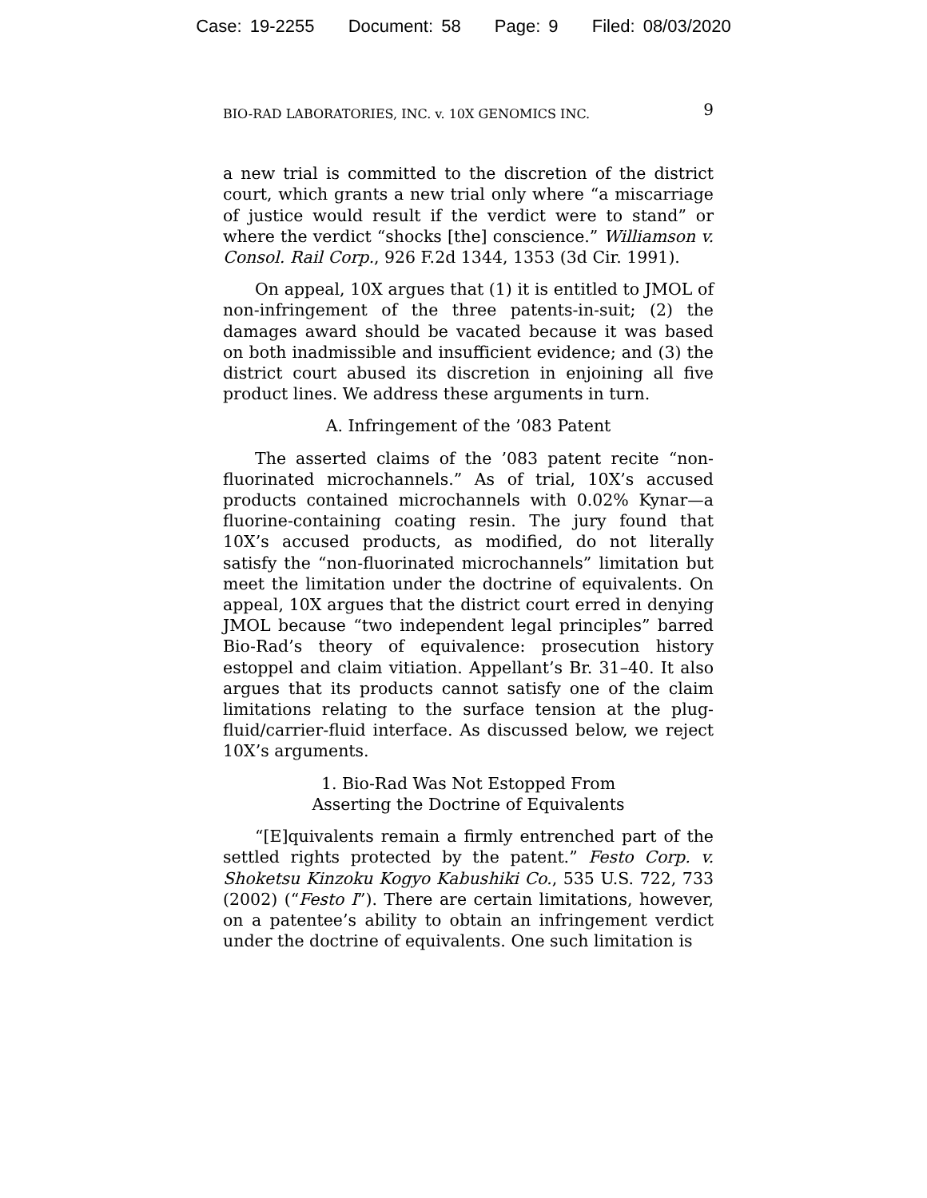Case: 19-2255 Document: 58 Page: 9 Filed: 08/03/2020
BIO-RAD LABORATORIES, INC. v. 10X GENOMICS INC. 9
a new trial is committed to the discretion of the district court, which grants a new trial only where “a miscarriage of justice would result if the verdict were to stand” or where the verdict “shocks [the] conscience.” Williamson v. Consol. Rail Corp., 926 F.2d 1344, 1353 (3d Cir. 1991).
On appeal, 10X argues that (1) it is entitled to JMOL of non-infringement of the three patents-in-suit; (2) the damages award should be vacated because it was based on both inadmissible and insufficient evidence; and (3) the district court abused its discretion in enjoining all five product lines. We address these arguments in turn.
A. Infringement of the ’083 Patent
The asserted claims of the ’083 patent recite “non-fluorinated microchannels.” As of trial, 10X’s accused products contained microchannels with 0.02% Kynar—a fluorine-containing coating resin. The jury found that 10X’s accused products, as modified, do not literally satisfy the “non-fluorinated microchannels” limitation but meet the limitation under the doctrine of equivalents. On appeal, 10X argues that the district court erred in denying JMOL because “two independent legal principles” barred Bio-Rad’s theory of equivalence: prosecution history estoppel and claim vitiation. Appellant’s Br. 31–40. It also argues that its products cannot satisfy one of the claim limitations relating to the surface tension at the plug-fluid/carrier-fluid interface. As discussed below, we reject 10X’s arguments.
1. Bio-Rad Was Not Estopped From
Asserting the Doctrine of Equivalents
“[E]quivalents remain a firmly entrenched part of the settled rights protected by the patent.” Festo Corp. v. Shoketsu Kinzoku Kogyo Kabushiki Co., 535 U.S. 722, 733 (2002) (“Festo I”). There are certain limitations, however, on a patentee’s ability to obtain an infringement verdict under the doctrine of equivalents. One such limitation is